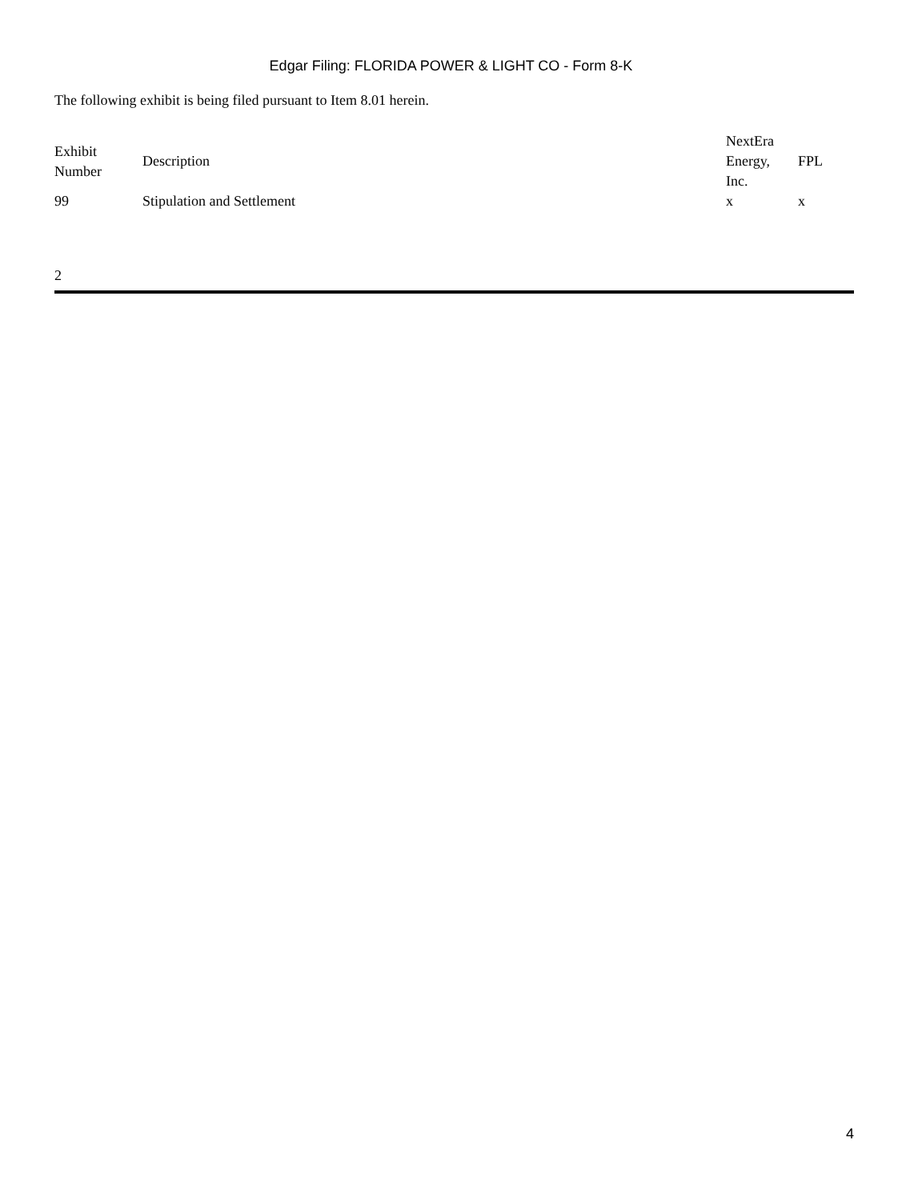Edgar Filing: FLORIDA POWER & LIGHT CO - Form 8-K
The following exhibit is being filed pursuant to Item 8.01 herein.
| Exhibit Number | Description | NextEra Energy, Inc. | FPL |
| 99 | Stipulation and Settlement | x | x |
2
4